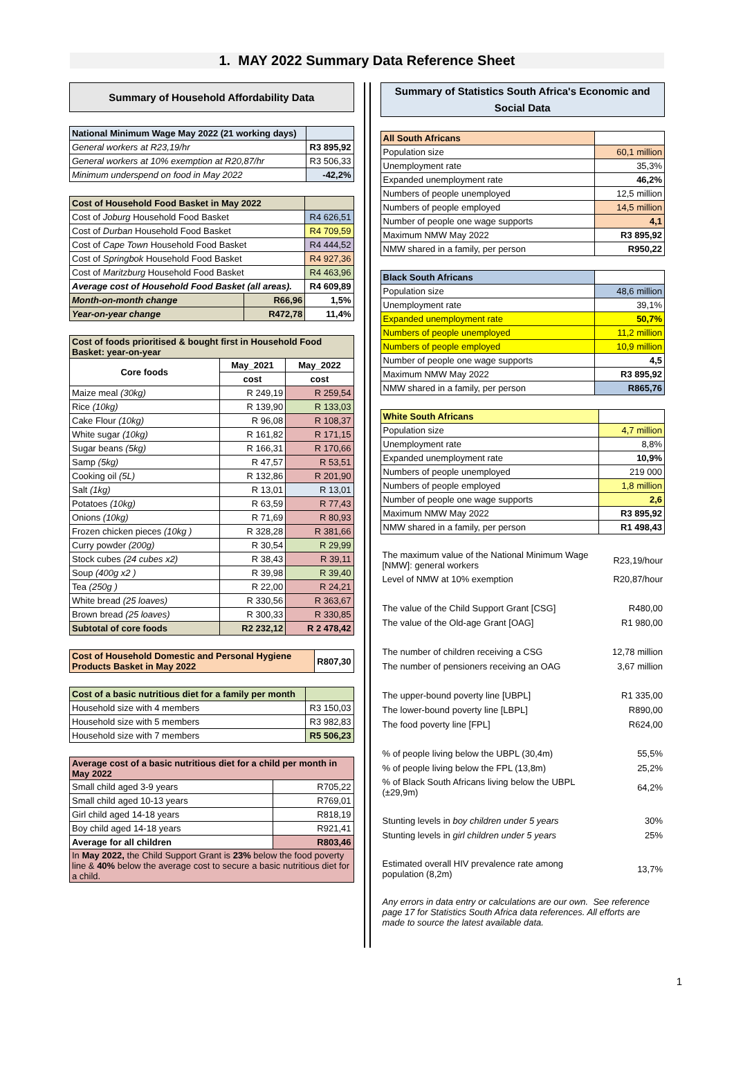1. MAY 2022 Summary Data Reference Sheet
Summary of Household Affordability Data
| National Minimum Wage May 2022 (21 working days) | |
| General workers at R23,19/hr | R3 895,92 |
| General workers at 10% exemption at R20,87/hr | R3 506,33 |
| Minimum underspend on food in May 2022 | -42,2% |
| Cost of Household Food Basket in May 2022 | | |
| Cost of Joburg Household Food Basket | | R4 626,51 |
| Cost of Durban Household Food Basket | | R4 709,59 |
| Cost of Cape Town Household Food Basket | | R4 444,52 |
| Cost of Springbok Household Food Basket | | R4 927,36 |
| Cost of Maritzburg Household Food Basket | | R4 463,96 |
| Average cost of Household Food Basket (all areas). | | R4 609,89 |
| Month-on-month change | R66,96 | 1,5% |
| Year-on-year change | R472,78 | 11,4% |
| Cost of foods prioritised & bought first in Household Food Basket: year-on-year | | |
| Core foods | May_2021 | May_2022 |
| | cost | cost |
| Maize meal (30kg) | R 249,19 | R 259,54 |
| Rice (10kg) | R 139,90 | R 133,03 |
| Cake Flour (10kg) | R 96,08 | R 108,37 |
| White sugar (10kg) | R 161,82 | R 171,15 |
| Sugar beans (5kg) | R 166,31 | R 170,66 |
| Samp (5kg) | R 47,57 | R 53,51 |
| Cooking oil (5L) | R 132,86 | R 201,90 |
| Salt (1kg) | R 13,01 | R 13,01 |
| Potatoes (10kg) | R 63,59 | R 77,43 |
| Onions (10kg) | R 71,69 | R 80,93 |
| Frozen chicken pieces (10kg ) | R 328,28 | R 381,66 |
| Curry powder (200g) | R 30,54 | R 29,99 |
| Stock cubes (24 cubes x2) | R 38,43 | R 39,11 |
| Soup (400g x2 ) | R 39,98 | R 39,40 |
| Tea (250g ) | R 22,00 | R 24,21 |
| White bread (25 loaves) | R 330,56 | R 363,67 |
| Brown bread (25 loaves) | R 300,33 | R 330,85 |
| Subtotal of core foods | R2 232,12 | R 2 478,42 |
| Cost of Household Domestic and Personal Hygiene Products Basket in May 2022 | R807,30 |
| Cost of a basic nutritious diet for a family per month | |
| Household size with 4 members | R3 150,03 |
| Household size with 5 members | R3 982,83 |
| Household size with 7 members | R5 506,23 |
| Average cost of a basic nutritious diet for a child per month in May 2022 | |
| Small child aged 3-9 years | R705,22 |
| Small child aged 10-13 years | R769,01 |
| Girl child aged 14-18 years | R818,19 |
| Boy child aged 14-18 years | R921,41 |
| Average for all children | R803,46 |
| In May 2022, the Child Support Grant is 23% below the food poverty line & 40% below the average cost to secure a basic nutritious diet for a child. | |
Summary of Statistics South Africa's Economic and Social Data
| All South Africans | |
| Population size | 60,1 million |
| Unemployment rate | 35,3% |
| Expanded unemployment rate | 46,2% |
| Numbers of people unemployed | 12,5 million |
| Numbers of people employed | 14,5 million |
| Number of people one wage supports | 4,1 |
| Maximum NMW May 2022 | R3 895,92 |
| NMW shared in a family, per person | R950,22 |
| Black South Africans | |
| Population size | 48,6 million |
| Unemployment rate | 39,1% |
| Expanded unemployment rate | 50,7% |
| Numbers of people unemployed | 11,2 million |
| Numbers of people employed | 10,9 million |
| Number of people one wage supports | 4,5 |
| Maximum NMW May 2022 | R3 895,92 |
| NMW shared in a family, per person | R865,76 |
| White South Africans | |
| Population size | 4,7 million |
| Unemployment rate | 8,8% |
| Expanded unemployment rate | 10,9% |
| Numbers of people unemployed | 219 000 |
| Numbers of people employed | 1,8 million |
| Number of people one wage supports | 2,6 |
| Maximum NMW May 2022 | R3 895,92 |
| NMW shared in a family, per person | R1 498,43 |
| The maximum value of the National Minimum Wage [NMW]: general workers | R23,19/hour |
| Level of NMW at 10% exemption | R20,87/hour |
| The value of the Child Support Grant [CSG] | R480,00 |
| The value of the Old-age Grant [OAG] | R1 980,00 |
| The number of children receiving a CSG | 12,78 million |
| The number of pensioners receiving an OAG | 3,67 million |
| The upper-bound poverty line [UBPL] | R1 335,00 |
| The lower-bound poverty line [LBPL] | R890,00 |
| The food poverty line [FPL] | R624,00 |
| % of people living below the UBPL (30,4m) | 55,5% |
| % of people living below the FPL (13,8m) | 25,2% |
| % of Black South Africans living below the UBPL (±29,9m) | 64,2% |
| Stunting levels in boy children under 5 years | 30% |
| Stunting levels in girl children under 5 years | 25% |
| Estimated overall HIV prevalence rate among population (8,2m) | 13,7% |
| Any errors in data entry or calculations are our own. See reference page 17 for Statistics South Africa data references. All efforts are made to source the latest available data. | |
1